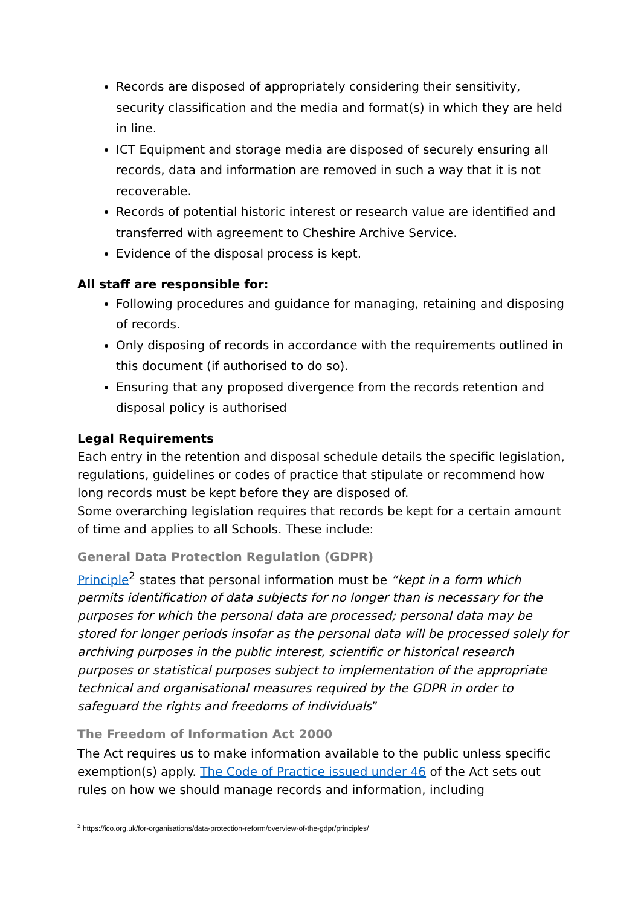Records are disposed of appropriately considering their sensitivity, security classification and the media and format(s) in which they are held in line.
ICT Equipment and storage media are disposed of securely ensuring all records, data and information are removed in such a way that it is not recoverable.
Records of potential historic interest or research value are identified and transferred with agreement to Cheshire Archive Service.
Evidence of the disposal process is kept.
All staff are responsible for:
Following procedures and guidance for managing, retaining and disposing of records.
Only disposing of records in accordance with the requirements outlined in this document (if authorised to do so).
Ensuring that any proposed divergence from the records retention and disposal policy is authorised
Legal Requirements
Each entry in the retention and disposal schedule details the specific legislation, regulations, guidelines or codes of practice that stipulate or recommend how long records must be kept before they are disposed of.
Some overarching legislation requires that records be kept for a certain amount of time and applies to all Schools. These include:
General Data Protection Regulation (GDPR)
Principle<sup>2</sup> states that personal information must be “kept in a form which permits identification of data subjects for no longer than is necessary for the purposes for which the personal data are processed; personal data may be stored for longer periods insofar as the personal data will be processed solely for archiving purposes in the public interest, scientific or historical research purposes or statistical purposes subject to implementation of the appropriate technical and organisational measures required by the GDPR in order to safeguard the rights and freedoms of individuals”
The Freedom of Information Act 2000
The Act requires us to make information available to the public unless specific exemption(s) apply. The Code of Practice issued under 46 of the Act sets out rules on how we should manage records and information, including
<sup>2</sup> https://ico.org.uk/for-organisations/data-protection-reform/overview-of-the-gdpr/principles/